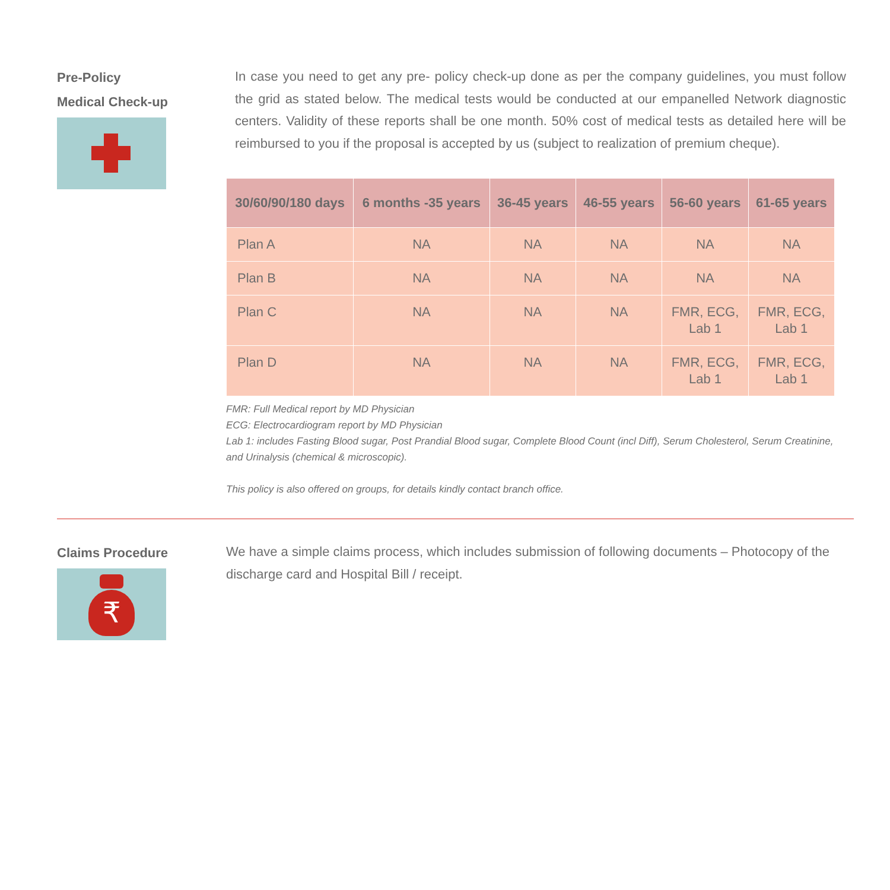Pre-Policy
Medical Check-up
In case you need to get any pre- policy check-up done as per the company guidelines, you must follow the grid as stated below. The medical tests would be conducted at our empanelled Network diagnostic centers. Validity of these reports shall be one month. 50% cost of medical tests as detailed here will be reimbursed to you if the proposal is accepted by us (subject to realization of premium cheque).
| 30/60/90/180 days | 6 months -35 years | 36-45 years | 46-55 years | 56-60 years | 61-65 years |
| --- | --- | --- | --- | --- | --- |
| Plan A | NA | NA | NA | NA | NA |
| Plan B | NA | NA | NA | NA | NA |
| Plan C | NA | NA | NA | FMR, ECG, Lab 1 | FMR, ECG, Lab 1 |
| Plan D | NA | NA | NA | FMR, ECG, Lab 1 | FMR, ECG, Lab 1 |
FMR: Full Medical report by MD Physician
ECG: Electrocardiogram report by MD Physician
Lab 1: includes Fasting Blood sugar, Post Prandial Blood sugar, Complete Blood Count (incl Diff), Serum Cholesterol, Serum Creatinine, and Urinalysis (chemical & microscopic).
This policy is also offered on groups, for details kindly contact branch office.
Claims Procedure
₹
We have a simple claims process, which includes submission of following documents – Photocopy of the discharge card and Hospital Bill / receipt.